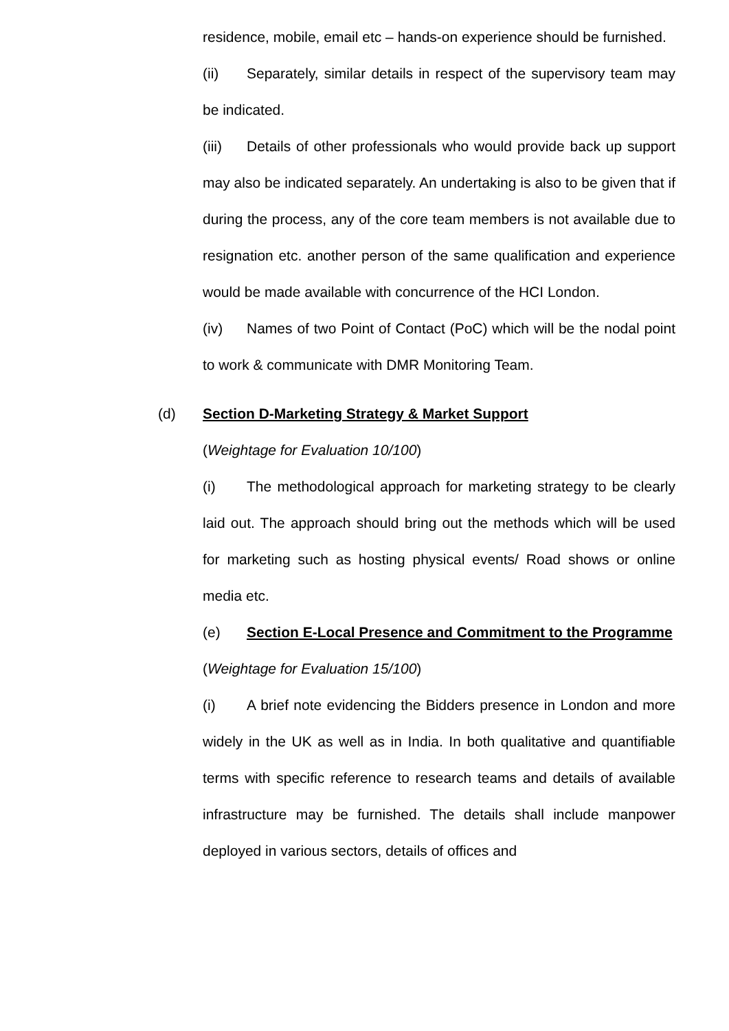residence, mobile, email etc – hands-on experience should be furnished.
(ii) Separately, similar details in respect of the supervisory team may be indicated.
(iii) Details of other professionals who would provide back up support may also be indicated separately. An undertaking is also to be given that if during the process, any of the core team members is not available due to resignation etc. another person of the same qualification and experience would be made available with concurrence of the HCI London.
(iv) Names of two Point of Contact (PoC) which will be the nodal point to work & communicate with DMR Monitoring Team.
(d) Section D-Marketing Strategy & Market Support
(Weightage for Evaluation 10/100)
(i) The methodological approach for marketing strategy to be clearly laid out. The approach should bring out the methods which will be used for marketing such as hosting physical events/ Road shows or online media etc.
(e) Section E-Local Presence and Commitment to the Programme
(Weightage for Evaluation 15/100)
(i) A brief note evidencing the Bidders presence in London and more widely in the UK as well as in India. In both qualitative and quantifiable terms with specific reference to research teams and details of available infrastructure may be furnished. The details shall include manpower deployed in various sectors, details of offices and